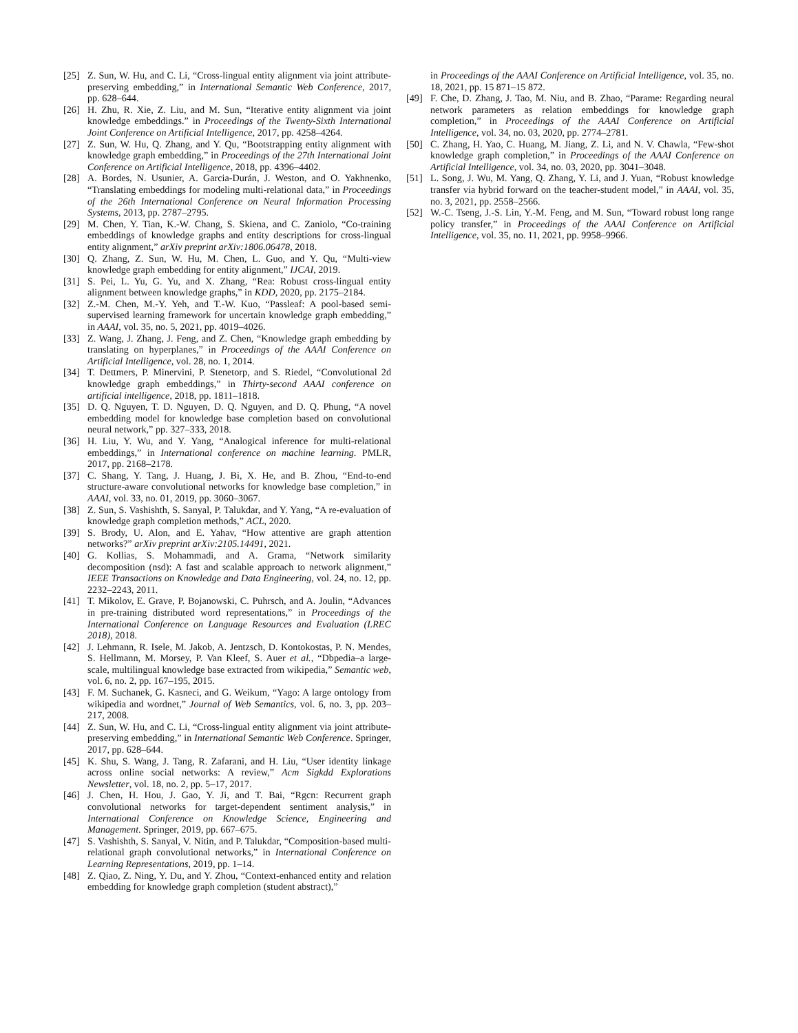[25] Z. Sun, W. Hu, and C. Li, “Cross-lingual entity alignment via joint attribute-preserving embedding,” in International Semantic Web Conference, 2017, pp. 628–644.
[26] H. Zhu, R. Xie, Z. Liu, and M. Sun, “Iterative entity alignment via joint knowledge embeddings.” in Proceedings of the Twenty-Sixth International Joint Conference on Artificial Intelligence, 2017, pp. 4258–4264.
[27] Z. Sun, W. Hu, Q. Zhang, and Y. Qu, “Bootstrapping entity alignment with knowledge graph embedding,” in Proceedings of the 27th International Joint Conference on Artificial Intelligence, 2018, pp. 4396–4402.
[28] A. Bordes, N. Usunier, A. Garcia-Durán, J. Weston, and O. Yakhnenko, “Translating embeddings for modeling multi-relational data,” in Proceedings of the 26th International Conference on Neural Information Processing Systems, 2013, pp. 2787–2795.
[29] M. Chen, Y. Tian, K.-W. Chang, S. Skiena, and C. Zaniolo, “Co-training embeddings of knowledge graphs and entity descriptions for cross-lingual entity alignment,” arXiv preprint arXiv:1806.06478, 2018.
[30] Q. Zhang, Z. Sun, W. Hu, M. Chen, L. Guo, and Y. Qu, “Multi-view knowledge graph embedding for entity alignment,” IJCAI, 2019.
[31] S. Pei, L. Yu, G. Yu, and X. Zhang, “Rea: Robust cross-lingual entity alignment between knowledge graphs,” in KDD, 2020, pp. 2175–2184.
[32] Z.-M. Chen, M.-Y. Yeh, and T.-W. Kuo, “Passleaf: A pool-based semi-supervised learning framework for uncertain knowledge graph embedding,” in AAAI, vol. 35, no. 5, 2021, pp. 4019–4026.
[33] Z. Wang, J. Zhang, J. Feng, and Z. Chen, “Knowledge graph embedding by translating on hyperplanes,” in Proceedings of the AAAI Conference on Artificial Intelligence, vol. 28, no. 1, 2014.
[34] T. Dettmers, P. Minervini, P. Stenetorp, and S. Riedel, “Convolutional 2d knowledge graph embeddings,” in Thirty-second AAAI conference on artificial intelligence, 2018, pp. 1811–1818.
[35] D. Q. Nguyen, T. D. Nguyen, D. Q. Nguyen, and D. Q. Phung, “A novel embedding model for knowledge base completion based on convolutional neural network,” pp. 327–333, 2018.
[36] H. Liu, Y. Wu, and Y. Yang, “Analogical inference for multi-relational embeddings,” in International conference on machine learning. PMLR, 2017, pp. 2168–2178.
[37] C. Shang, Y. Tang, J. Huang, J. Bi, X. He, and B. Zhou, “End-to-end structure-aware convolutional networks for knowledge base completion,” in AAAI, vol. 33, no. 01, 2019, pp. 3060–3067.
[38] Z. Sun, S. Vashishth, S. Sanyal, P. Talukdar, and Y. Yang, “A re-evaluation of knowledge graph completion methods,” ACL, 2020.
[39] S. Brody, U. Alon, and E. Yahav, “How attentive are graph attention networks?” arXiv preprint arXiv:2105.14491, 2021.
[40] G. Kollias, S. Mohammadi, and A. Grama, “Network similarity decomposition (nsd): A fast and scalable approach to network alignment,” IEEE Transactions on Knowledge and Data Engineering, vol. 24, no. 12, pp. 2232–2243, 2011.
[41] T. Mikolov, E. Grave, P. Bojanowski, C. Puhrsch, and A. Joulin, “Advances in pre-training distributed word representations,” in Proceedings of the International Conference on Language Resources and Evaluation (LREC 2018), 2018.
[42] J. Lehmann, R. Isele, M. Jakob, A. Jentzsch, D. Kontokostas, P. N. Mendes, S. Hellmann, M. Morsey, P. Van Kleef, S. Auer et al., “Dbpedia–a large-scale, multilingual knowledge base extracted from wikipedia,” Semantic web, vol. 6, no. 2, pp. 167–195, 2015.
[43] F. M. Suchanek, G. Kasneci, and G. Weikum, “Yago: A large ontology from wikipedia and wordnet,” Journal of Web Semantics, vol. 6, no. 3, pp. 203–217, 2008.
[44] Z. Sun, W. Hu, and C. Li, “Cross-lingual entity alignment via joint attribute-preserving embedding,” in International Semantic Web Conference. Springer, 2017, pp. 628–644.
[45] K. Shu, S. Wang, J. Tang, R. Zafarani, and H. Liu, “User identity linkage across online social networks: A review,” Acm Sigkdd Explorations Newsletter, vol. 18, no. 2, pp. 5–17, 2017.
[46] J. Chen, H. Hou, J. Gao, Y. Ji, and T. Bai, “Rgcn: Recurrent graph convolutional networks for target-dependent sentiment analysis,” in International Conference on Knowledge Science, Engineering and Management. Springer, 2019, pp. 667–675.
[47] S. Vashishth, S. Sanyal, V. Nitin, and P. Talukdar, “Composition-based multi-relational graph convolutional networks,” in International Conference on Learning Representations, 2019, pp. 1–14.
[48] Z. Qiao, Z. Ning, Y. Du, and Y. Zhou, “Context-enhanced entity and relation embedding for knowledge graph completion (student abstract),”
in Proceedings of the AAAI Conference on Artificial Intelligence, vol. 35, no. 18, 2021, pp. 15 871–15 872.
[49] F. Che, D. Zhang, J. Tao, M. Niu, and B. Zhao, “Parame: Regarding neural network parameters as relation embeddings for knowledge graph completion,” in Proceedings of the AAAI Conference on Artificial Intelligence, vol. 34, no. 03, 2020, pp. 2774–2781.
[50] C. Zhang, H. Yao, C. Huang, M. Jiang, Z. Li, and N. V. Chawla, “Few-shot knowledge graph completion,” in Proceedings of the AAAI Conference on Artificial Intelligence, vol. 34, no. 03, 2020, pp. 3041–3048.
[51] L. Song, J. Wu, M. Yang, Q. Zhang, Y. Li, and J. Yuan, “Robust knowledge transfer via hybrid forward on the teacher-student model,” in AAAI, vol. 35, no. 3, 2021, pp. 2558–2566.
[52] W.-C. Tseng, J.-S. Lin, Y.-M. Feng, and M. Sun, “Toward robust long range policy transfer,” in Proceedings of the AAAI Conference on Artificial Intelligence, vol. 35, no. 11, 2021, pp. 9958–9966.